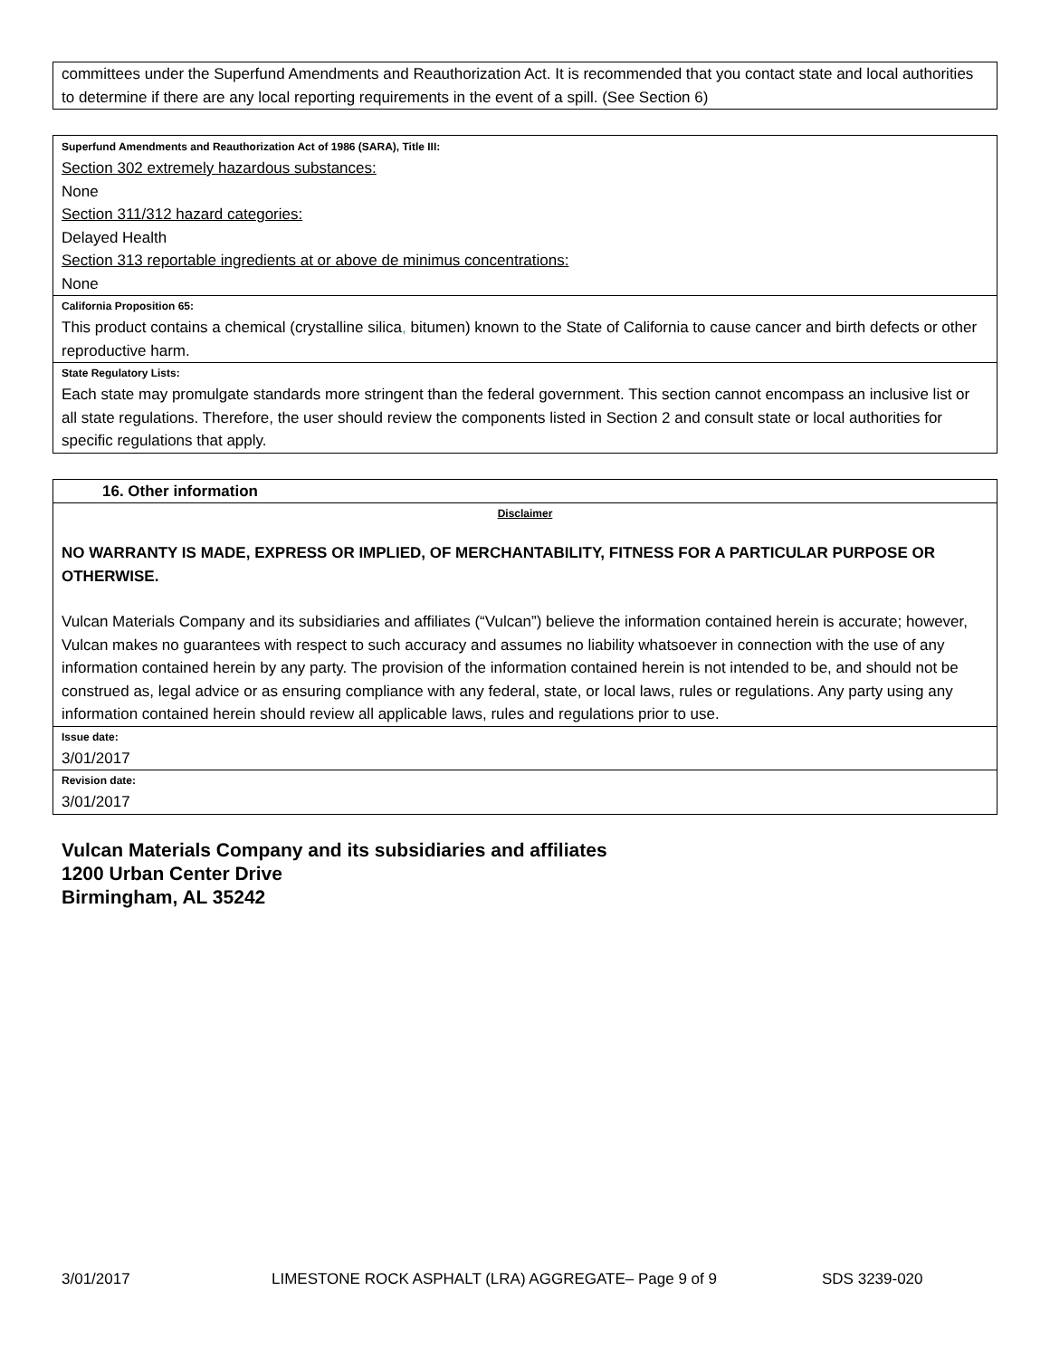committees under the Superfund Amendments and Reauthorization Act. It is recommended that you contact state and local authorities to determine if there are any local reporting requirements in the event of a spill. (See Section 6)
Superfund Amendments and Reauthorization Act of 1986 (SARA), Title III:
Section 302 extremely hazardous substances:
None
Section 311/312 hazard categories:
Delayed Health
Section 313 reportable ingredients at or above de minimus concentrations:
None
California Proposition 65:
This product contains a chemical (crystalline silica, bitumen) known to the State of California to cause cancer and birth defects or other reproductive harm.
State Regulatory Lists:
Each state may promulgate standards more stringent than the federal government. This section cannot encompass an inclusive list or all state regulations. Therefore, the user should review the components listed in Section 2 and consult state or local authorities for specific regulations that apply.
16. Other information
Disclaimer
NO WARRANTY IS MADE, EXPRESS OR IMPLIED, OF MERCHANTABILITY, FITNESS FOR A PARTICULAR PURPOSE OR OTHERWISE.
Vulcan Materials Company and its subsidiaries and affiliates (“Vulcan”) believe the information contained herein is accurate; however, Vulcan makes no guarantees with respect to such accuracy and assumes no liability whatsoever in connection with the use of any information contained herein by any party. The provision of the information contained herein is not intended to be, and should not be construed as, legal advice or as ensuring compliance with any federal, state, or local laws, rules or regulations. Any party using any information contained herein should review all applicable laws, rules and regulations prior to use.
Issue date:
3/01/2017
Revision date:
3/01/2017
Vulcan Materials Company and its subsidiaries and affiliates
1200 Urban Center Drive
Birmingham, AL 35242
3/01/2017 LIMESTONE ROCK ASPHALT (LRA) AGGREGATE– Page 9 of 9 SDS 3239-020